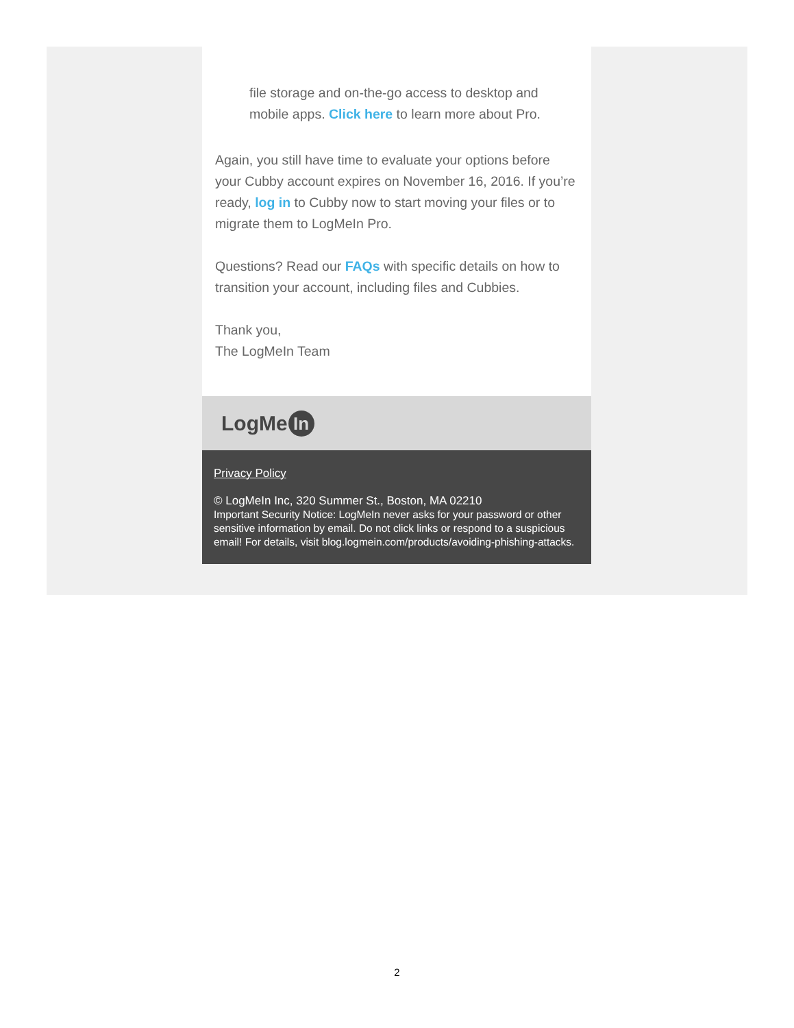file storage and on-the-go access to desktop and mobile apps. Click here to learn more about Pro.
Again, you still have time to evaluate your options before your Cubby account expires on November 16, 2016. If you’re ready, log in to Cubby now to start moving your files or to migrate them to LogMeIn Pro.
Questions? Read our FAQs with specific details on how to transition your account, including files and Cubbies.
Thank you,
The LogMeIn Team
LogMe In
Privacy Policy
© LogMeIn Inc, 320 Summer St., Boston, MA 02210
Important Security Notice: LogMeIn never asks for your password or other sensitive information by email. Do not click links or respond to a suspicious email! For details, visit blog.logmein.com/products/avoiding-phishing-attacks.
2